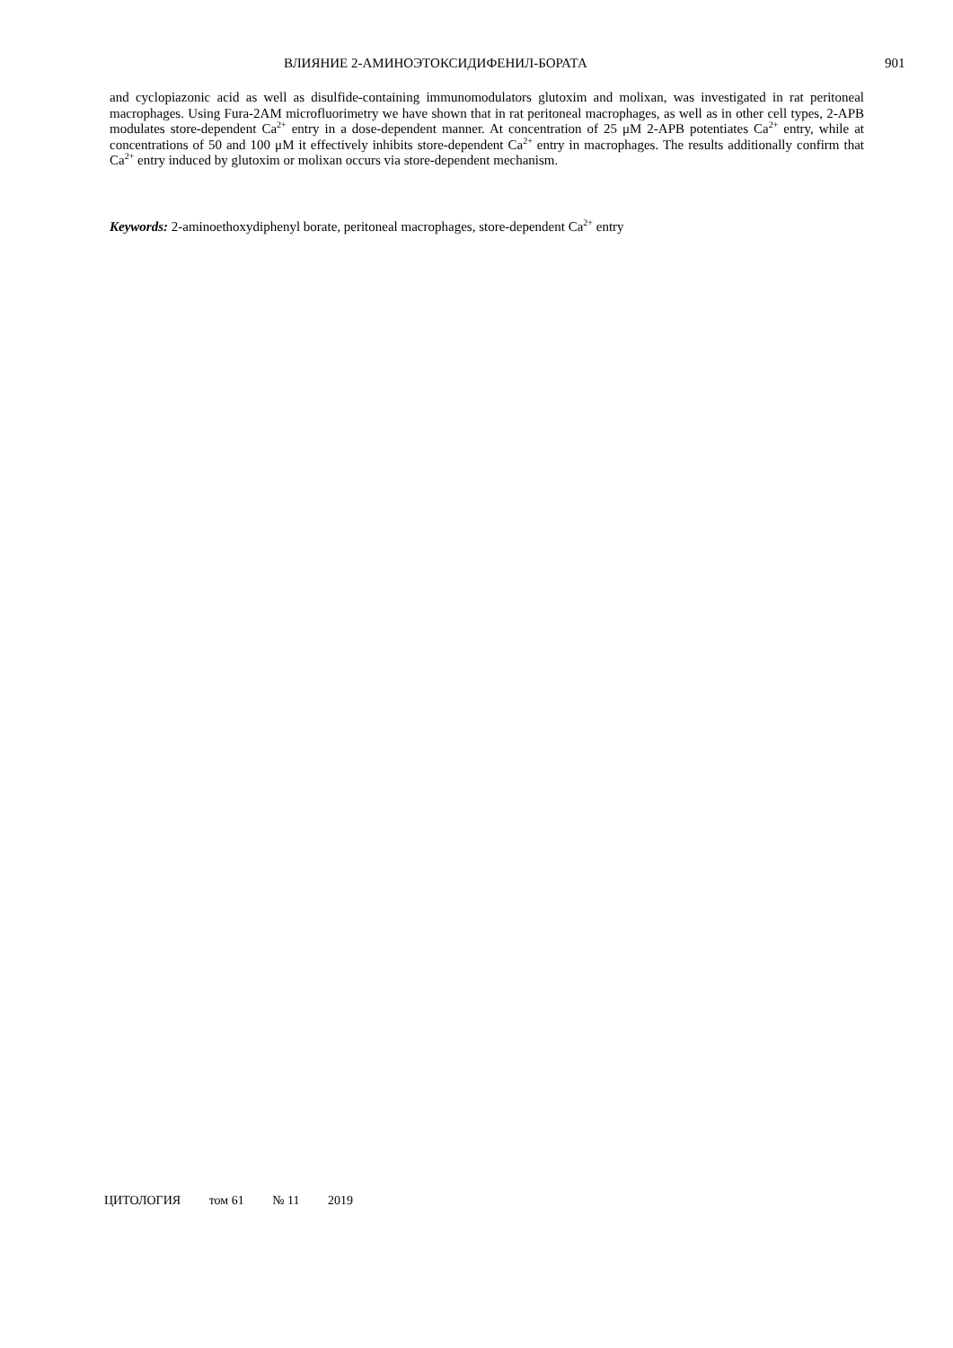ВЛИЯНИЕ 2-АМИНОЭТОКСИДИФЕНИЛ-БОРАТА 901
and cyclopiazonic acid as well as disulfide-containing immunomodulators glutoxim and molixan, was investigated in rat peritoneal macrophages. Using Fura-2AM microfluorimetry we have shown that in rat peritoneal macrophages, as well as in other cell types, 2-APB modulates store-dependent Ca<sup>2+</sup> entry in a dose-dependent manner. At concentration of 25 μM 2-APB potentiates Ca<sup>2+</sup> entry, while at concentrations of 50 and 100 μM it effectively inhibits store-dependent Ca<sup>2+</sup> entry in macrophages. The results additionally confirm that Ca<sup>2+</sup> entry induced by glutoxim or molixan occurs via store-dependent mechanism.
Keywords: 2-aminoethoxydiphenyl borate, peritoneal macrophages, store-dependent Ca<sup>2+</sup> entry
ЦИТОЛОГИЯ том 61 № 11 2019